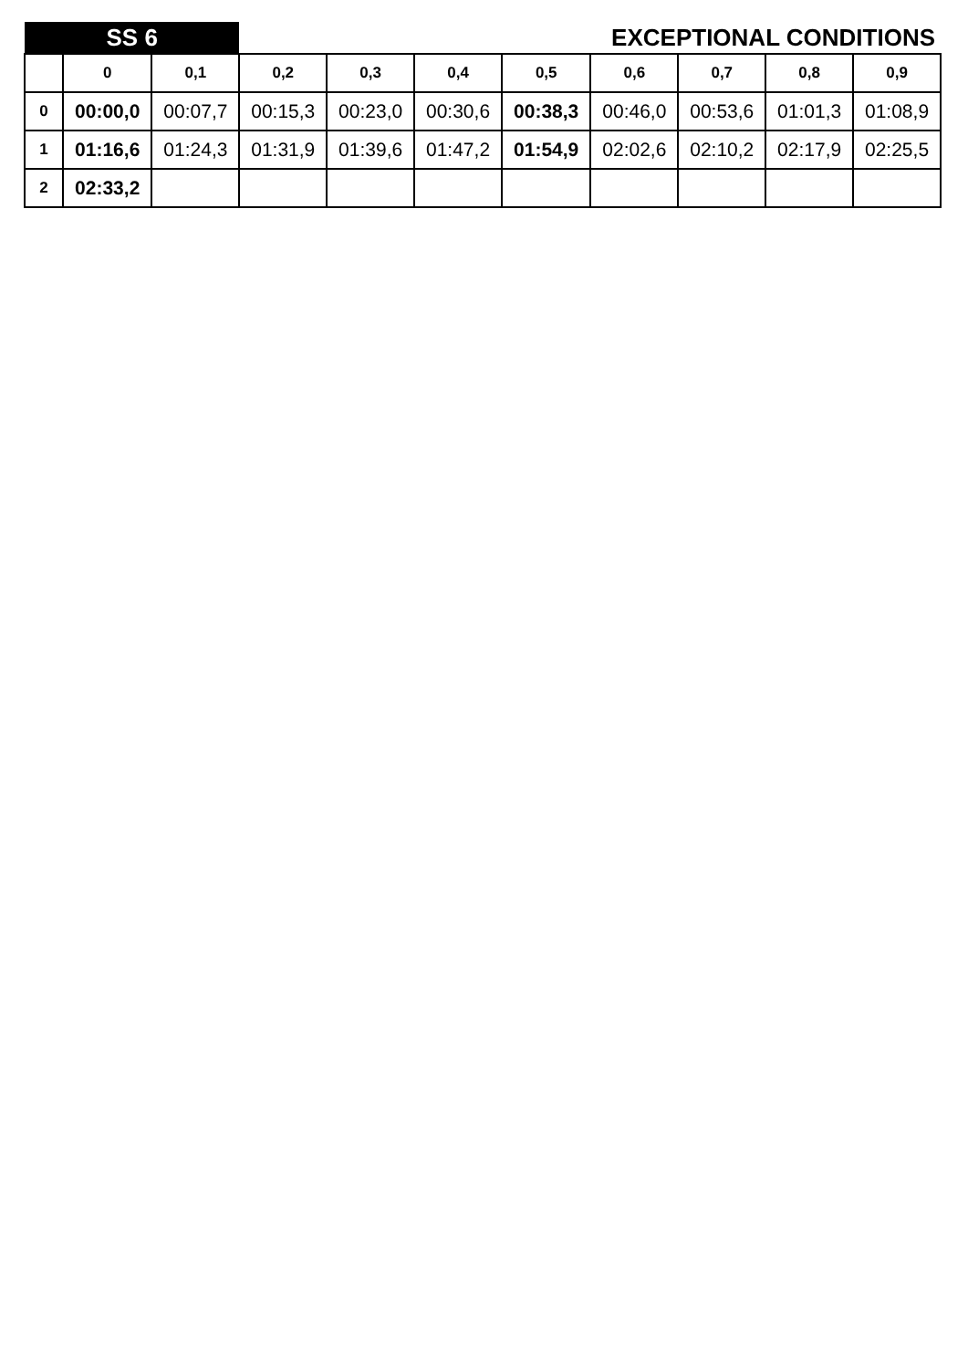| SS 6 | | | EXCEPTIONAL CONDITIONS | | | | | | | |
| | 0 | 0,1 | 0,2 | 0,3 | 0,4 | 0,5 | 0,6 | 0,7 | 0,8 | 0,9 |
| 0 | 00:00,0 | 00:07,7 | 00:15,3 | 00:23,0 | 00:30,6 | 00:38,3 | 00:46,0 | 00:53,6 | 01:01,3 | 01:08,9 |
| 1 | 01:16,6 | 01:24,3 | 01:31,9 | 01:39,6 | 01:47,2 | 01:54,9 | 02:02,6 | 02:10,2 | 02:17,9 | 02:25,5 |
| 2 | 02:33,2 | | | | | | | | | |